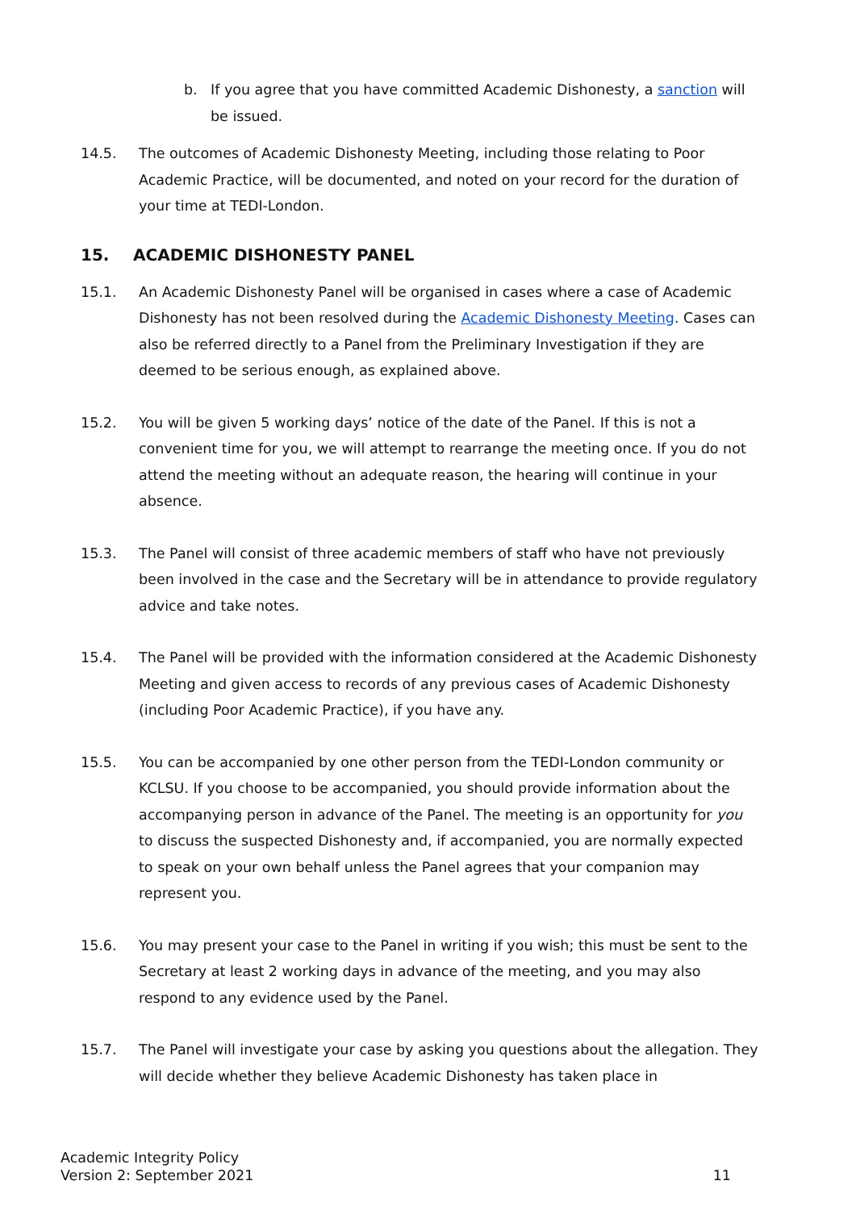b. If you agree that you have committed Academic Dishonesty, a sanction will be issued.
14.5. The outcomes of Academic Dishonesty Meeting, including those relating to Poor Academic Practice, will be documented, and noted on your record for the duration of your time at TEDI-London.
15. ACADEMIC DISHONESTY PANEL
15.1. An Academic Dishonesty Panel will be organised in cases where a case of Academic Dishonesty has not been resolved during the Academic Dishonesty Meeting. Cases can also be referred directly to a Panel from the Preliminary Investigation if they are deemed to be serious enough, as explained above.
15.2. You will be given 5 working days’ notice of the date of the Panel. If this is not a convenient time for you, we will attempt to rearrange the meeting once. If you do not attend the meeting without an adequate reason, the hearing will continue in your absence.
15.3. The Panel will consist of three academic members of staff who have not previously been involved in the case and the Secretary will be in attendance to provide regulatory advice and take notes.
15.4. The Panel will be provided with the information considered at the Academic Dishonesty Meeting and given access to records of any previous cases of Academic Dishonesty (including Poor Academic Practice), if you have any.
15.5. You can be accompanied by one other person from the TEDI-London community or KCLSU. If you choose to be accompanied, you should provide information about the accompanying person in advance of the Panel. The meeting is an opportunity for you to discuss the suspected Dishonesty and, if accompanied, you are normally expected to speak on your own behalf unless the Panel agrees that your companion may represent you.
15.6. You may present your case to the Panel in writing if you wish; this must be sent to the Secretary at least 2 working days in advance of the meeting, and you may also respond to any evidence used by the Panel.
15.7. The Panel will investigate your case by asking you questions about the allegation. They will decide whether they believe Academic Dishonesty has taken place in
Academic Integrity Policy
Version 2: September 2021
11